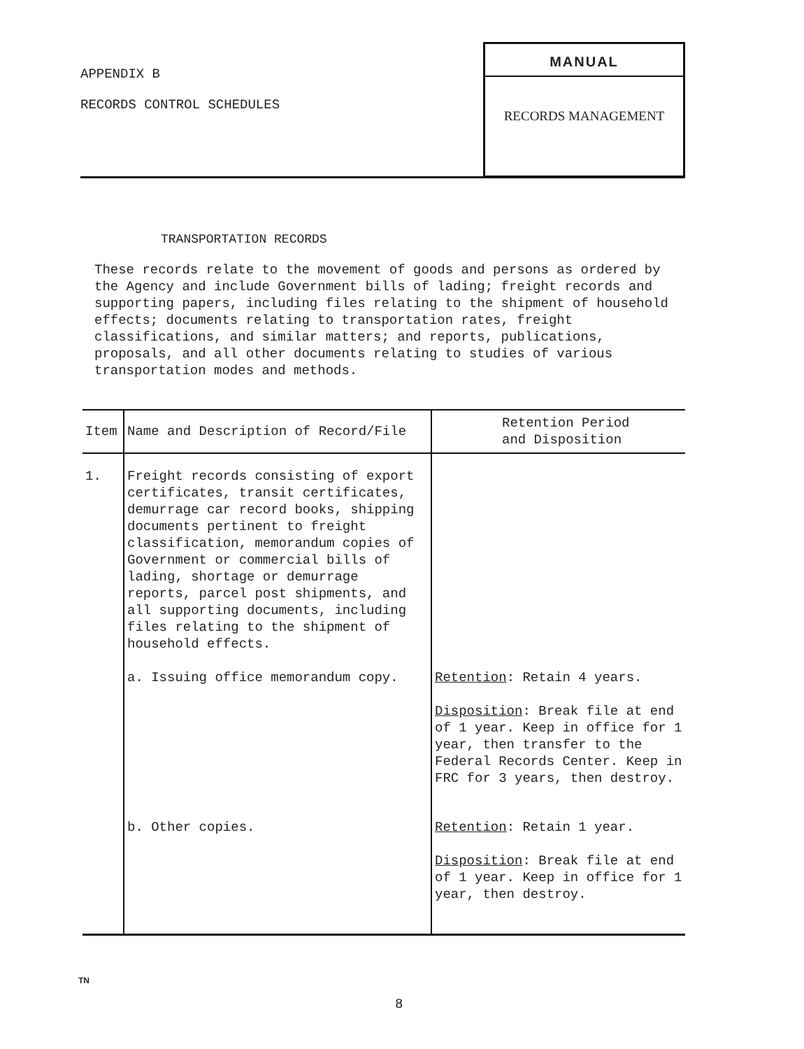APPENDIX B
RECORDS CONTROL SCHEDULES
MANUAL
RECORDS MANAGEMENT
TRANSPORTATION RECORDS
These records relate to the movement of goods and persons as ordered by the Agency and include Government bills of lading; freight records and supporting papers, including files relating to the shipment of household effects; documents relating to transportation rates, freight classifications, and similar matters; and reports, publications, proposals, and all other documents relating to studies of various transportation modes and methods.
| Item | Name and Description of Record/File | Retention Period and Disposition |
| --- | --- | --- |
| 1. | Freight records consisting of export certificates, transit certificates, demurrage car record books, shipping documents pertinent to freight classification, memorandum copies of Government or commercial bills of lading, shortage or demurrage reports, parcel post shipments, and all supporting documents, including files relating to the shipment of household effects. | |
| | a. Issuing office memorandum copy. | Retention : Retain 4 years. Disposition : Break file at end of 1 year. Keep in office for 1 year, then transfer to the Federal Records Center. Keep in FRC for 3 years, then destroy. |
| | b. Other copies. | Retention : Retain 1 year. Disposition : Break file at end of 1 year. Keep in office for 1 year, then destroy. |
TN
8